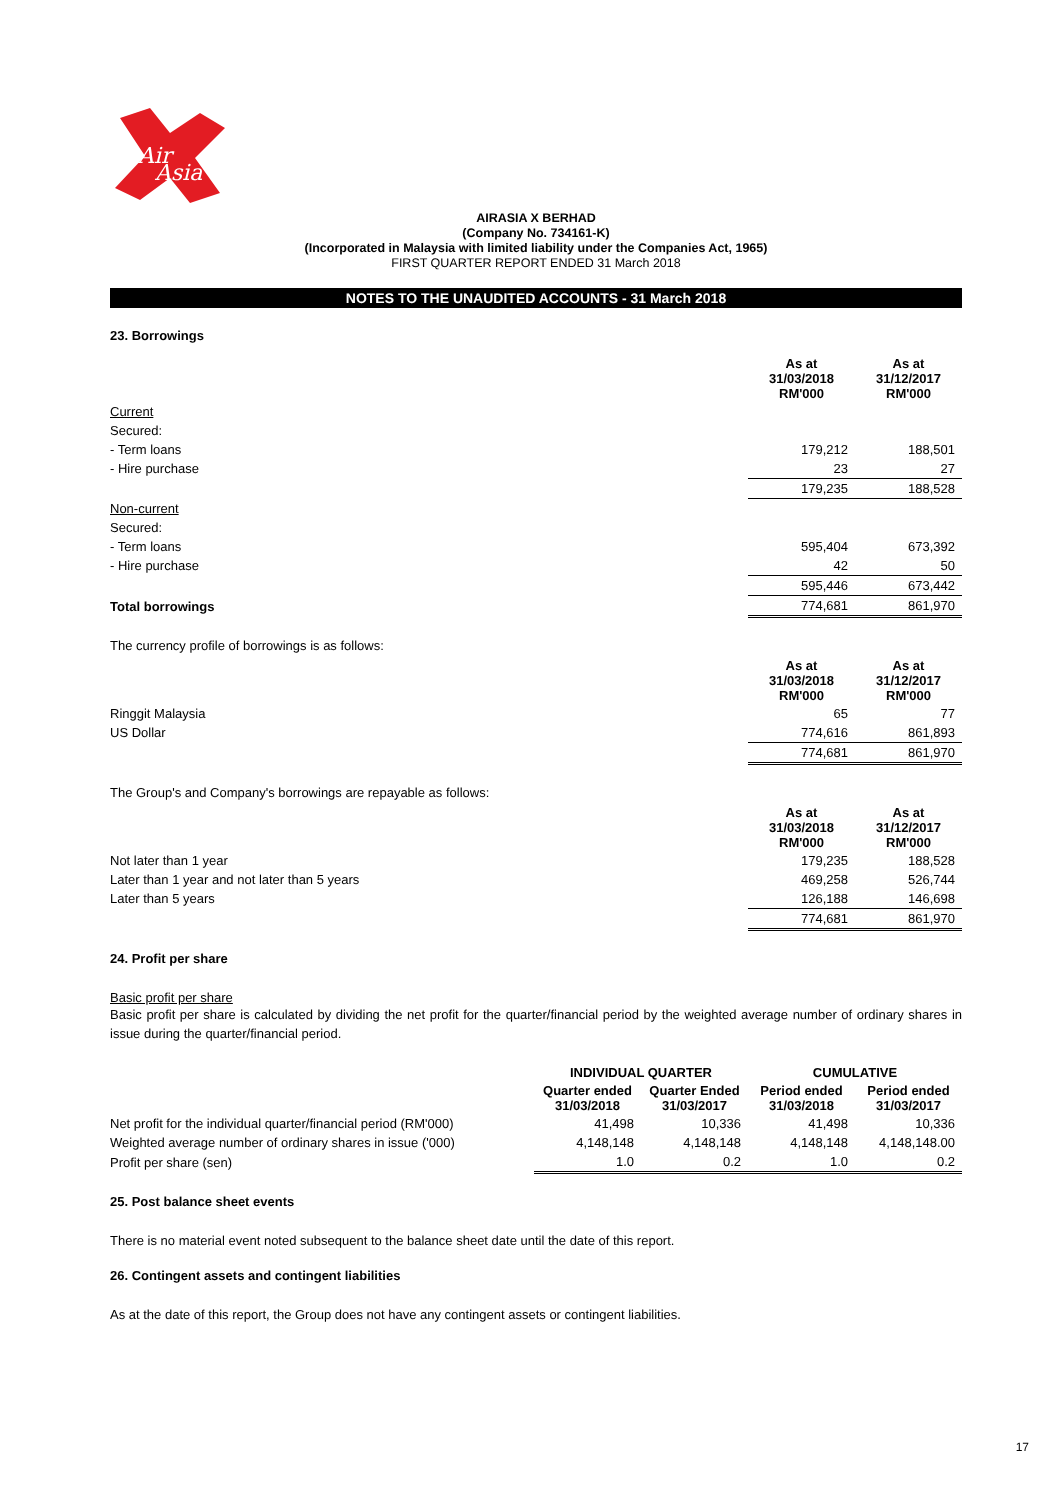Air
Asia
AIRASIA X BERHAD
(Company No. 734161-K)
(Incorporated in Malaysia with limited liability under the Companies Act, 1965)
FIRST QUARTER REPORT ENDED 31 March 2018
NOTES TO THE UNAUDITED ACCOUNTS - 31 March 2018
23. Borrowings
| | As at 31/03/2018 RM'000 | As at 31/12/2017 RM'000 |
| Current | | |
| Secured: | | |
| - Term loans | 179,212 | 188,501 |
| - Hire purchase | 23 | 27 |
| | 179,235 | 188,528 |
| Non-current | | |
| Secured: | | |
| - Term loans | 595,404 | 673,392 |
| - Hire purchase | 42 | 50 |
| | 595,446 | 673,442 |
| Total borrowings | 774,681 | 861,970 |
The currency profile of borrowings is as follows:
| | As at 31/03/2018 RM'000 | As at 31/12/2017 RM'000 |
| Ringgit Malaysia | 65 | 77 |
| US Dollar | 774,616 | 861,893 |
| | 774,681 | 861,970 |
The Group's and Company's borrowings are repayable as follows:
| | As at 31/03/2018 RM'000 | As at 31/12/2017 RM'000 |
| Not later than 1 year | 179,235 | 188,528 |
| Later than 1 year and not later than 5 years | 469,258 | 526,744 |
| Later than 5 years | 126,188 | 146,698 |
| | 774,681 | 861,970 |
24. Profit per share
Basic profit per share
Basic profit per share is calculated by dividing the net profit for the quarter/financial period by the weighted average number of ordinary shares in issue during the quarter/financial period.
| | INDIVIDUAL QUARTER | | CUMULATIVE | |
| | Quarter ended 31/03/2018 | Quarter Ended 31/03/2017 | Period ended 31/03/2018 | Period ended 31/03/2017 |
| Net profit for the individual quarter/financial period (RM'000) | 41,498 | 10,336 | 41,498 | 10,336 |
| Weighted average number of ordinary shares in issue ('000) | 4,148,148 | 4,148,148 | 4,148,148 | 4,148,148.00 |
| Profit per share (sen) | 1.0 | 0.2 | 1.0 | 0.2 |
25. Post balance sheet events
There is no material event noted subsequent to the balance sheet date until the date of this report.
26. Contingent assets and contingent liabilities
As at the date of this report, the Group does not have any contingent assets or contingent liabilities.
17